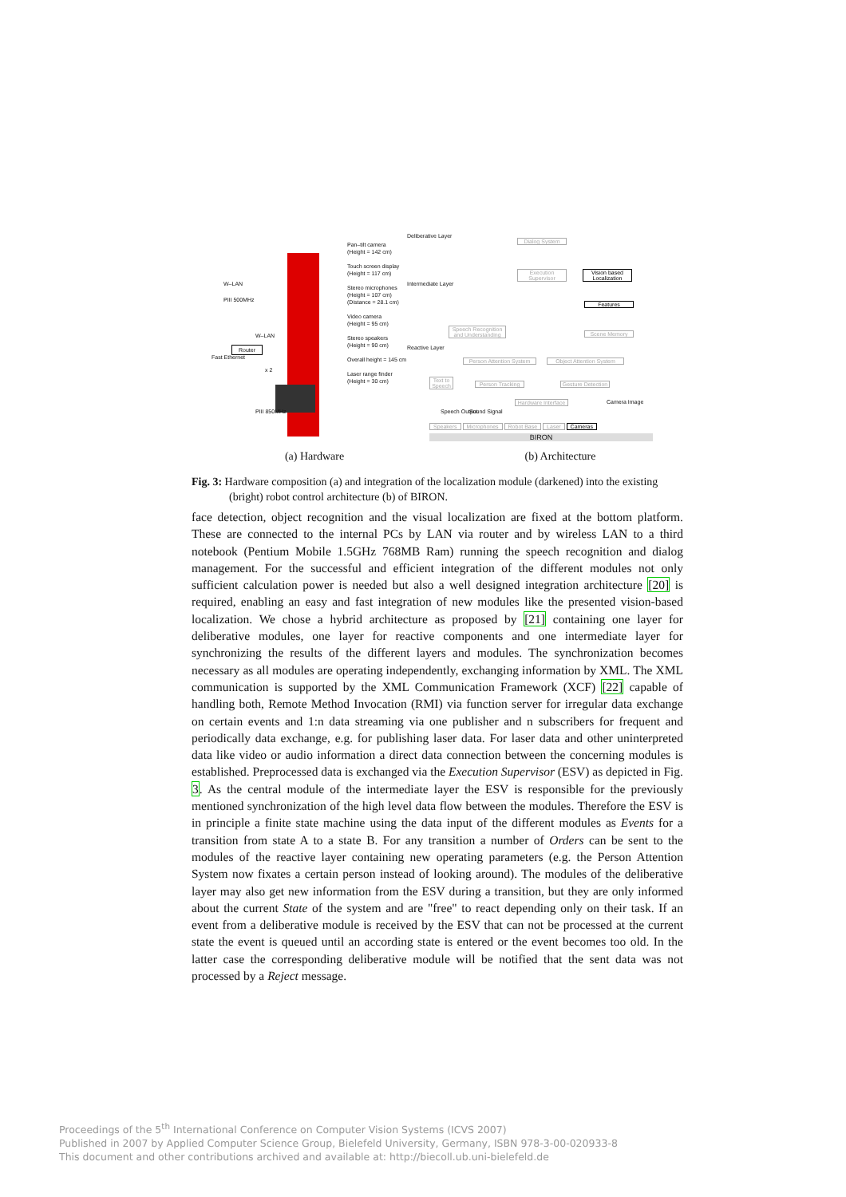Pan–tilt camera
(Height = 142 cm)
Touch screen display
(Height = 117 cm)
Stereo microphones
(Height = 107 cm)
(Distance = 28.1 cm)
Video camera
(Height = 95 cm)
Stereo speakers
(Height = 90 cm)
Overall height = 145 cm
Laser range finder
(Height = 30 cm)
W–LAN
PIII 500MHz
W–LAN
Router
Fast Ethernet
x 2
PIII 850MHz
Deliberative Layer
Intermediate Layer
Reactive Layer
Dialog System
Execution Supervisor
Vision based Localization
Features
Speech Recognition and Understanding
Scene Memory
Person Attention System
Object Attention System
Text to Speech
Person Tracking
Gesture Detection
Hardware Interface
Speech Output Sound Signal
Camera Image
Speakers Microphones Robot Base Laser Cameras
BIRON
(a) Hardware (b) Architecture
Fig. 3: Hardware composition (a) and integration of the localization module (darkened) into the existing (bright) robot control architecture (b) of BIRON.
face detection, object recognition and the visual localization are fixed at the bottom platform. These are connected to the internal PCs by LAN via router and by wireless LAN to a third notebook (Pentium Mobile 1.5GHz 768MB Ram) running the speech recognition and dialog management. For the successful and efficient integration of the different modules not only sufficient calculation power is needed but also a well designed integration architecture [20] is required, enabling an easy and fast integration of new modules like the presented vision-based localization. We chose a hybrid architecture as proposed by [21] containing one layer for deliberative modules, one layer for reactive components and one intermediate layer for synchronizing the results of the different layers and modules. The synchronization becomes necessary as all modules are operating independently, exchanging information by XML. The XML communication is supported by the XML Communication Framework (XCF) [22] capable of handling both, Remote Method Invocation (RMI) via function server for irregular data exchange on certain events and 1:n data streaming via one publisher and n subscribers for frequent and periodically data exchange, e.g. for publishing laser data. For laser data and other uninterpreted data like video or audio information a direct data connection between the concerning modules is established. Preprocessed data is exchanged via the Execution Supervisor (ESV) as depicted in Fig. 3. As the central module of the intermediate layer the ESV is responsible for the previously mentioned synchronization of the high level data flow between the modules. Therefore the ESV is in principle a finite state machine using the data input of the different modules as Events for a transition from state A to a state B. For any transition a number of Orders can be sent to the modules of the reactive layer containing new operating parameters (e.g. the Person Attention System now fixates a certain person instead of looking around). The modules of the deliberative layer may also get new information from the ESV during a transition, but they are only informed about the current State of the system and are "free" to react depending only on their task. If an event from a deliberative module is received by the ESV that can not be processed at the current state the event is queued until an according state is entered or the event becomes too old. In the latter case the corresponding deliberative module will be notified that the sent data was not processed by a Reject message.
Proceedings of the 5<sup>th</sup> International Conference on Computer Vision Systems (ICVS 2007)
Published in 2007 by Applied Computer Science Group, Bielefeld University, Germany, ISBN 978-3-00-020933-8
This document and other contributions archived and available at: http://biecoll.ub.uni-bielefeld.de